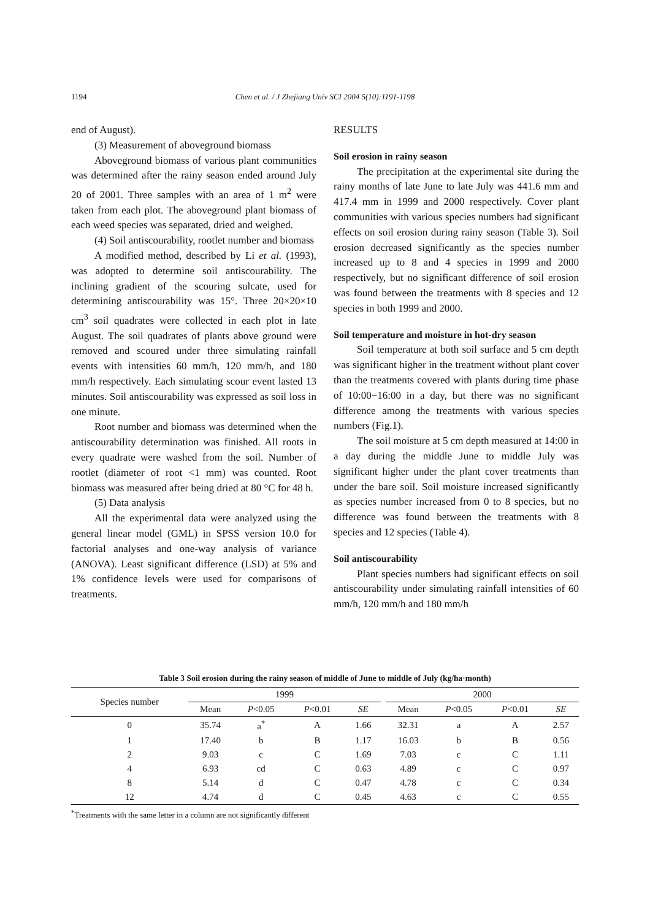1194 Chen et al. / J Zhejiang Univ SCI 2004 5(10):1191-1198
end of August).
(3) Measurement of aboveground biomass
Aboveground biomass of various plant communities was determined after the rainy season ended around July 20 of 2001. Three samples with an area of 1 m<sup>2</sup> were taken from each plot. The aboveground plant biomass of each weed species was separated, dried and weighed.
(4) Soil antiscourability, rootlet number and biomass
A modified method, described by Li et al. (1993), was adopted to determine soil antiscourability. The inclining gradient of the scouring sulcate, used for determining antiscourability was 15°. Three 20×20×10 cm<sup>3</sup> soil quadrates were collected in each plot in late August. The soil quadrates of plants above ground were removed and scoured under three simulating rainfall events with intensities 60 mm/h, 120 mm/h, and 180 mm/h respectively. Each simulating scour event lasted 13 minutes. Soil antiscourability was expressed as soil loss in one minute.
Root number and biomass was determined when the antiscourability determination was finished. All roots in every quadrate were washed from the soil. Number of rootlet (diameter of root <1 mm) was counted. Root biomass was measured after being dried at 80 °C for 48 h.
(5) Data analysis
All the experimental data were analyzed using the general linear model (GML) in SPSS version 10.0 for factorial analyses and one-way analysis of variance (ANOVA). Least significant difference (LSD) at 5% and 1% confidence levels were used for comparisons of treatments.
RESULTS
Soil erosion in rainy season
The precipitation at the experimental site during the rainy months of late June to late July was 441.6 mm and 417.4 mm in 1999 and 2000 respectively. Cover plant communities with various species numbers had significant effects on soil erosion during rainy season (Table 3). Soil erosion decreased significantly as the species number increased up to 8 and 4 species in 1999 and 2000 respectively, but no significant difference of soil erosion was found between the treatments with 8 species and 12 species in both 1999 and 2000.
Soil temperature and moisture in hot-dry season
Soil temperature at both soil surface and 5 cm depth was significant higher in the treatment without plant cover than the treatments covered with plants during time phase of 10:00−16:00 in a day, but there was no significant difference among the treatments with various species numbers (Fig.1).
The soil moisture at 5 cm depth measured at 14:00 in a day during the middle June to middle July was significant higher under the plant cover treatments than under the bare soil. Soil moisture increased significantly as species number increased from 0 to 8 species, but no difference was found between the treatments with 8 species and 12 species (Table 4).
Soil antiscourability
Plant species numbers had significant effects on soil antiscourability under simulating rainfall intensities of 60 mm/h, 120 mm/h and 180 mm/h
Table 3 Soil erosion during the rainy season of middle of June to middle of July (kg/ha·month)
| Species number | 1999 | | | | | 2000 | | | |
| --- | --- | --- | --- | --- | --- | --- | --- | --- | --- |
| | Mean | P <0.05 | P <0.01 | SE | | Mean | P <0.05 | P <0.01 | SE |
| 0 | 35.74 | a<sup>*</sup> | A | 1.66 | | 32.31 | a | A | 2.57 |
| 1 | 17.40 | b | B | 1.17 | | 16.03 | b | B | 0.56 |
| 2 | 9.03 | c | C | 1.69 | | 7.03 | c | C | 1.11 |
| 4 | 6.93 | cd | C | 0.63 | | 4.89 | c | C | 0.97 |
| 8 | 5.14 | d | C | 0.47 | | 4.78 | c | C | 0.34 |
| 12 | 4.74 | d | C | 0.45 | | 4.63 | c | C | 0.55 |
<sup>*</sup> Treatments with the same letter in a column are not significantly different